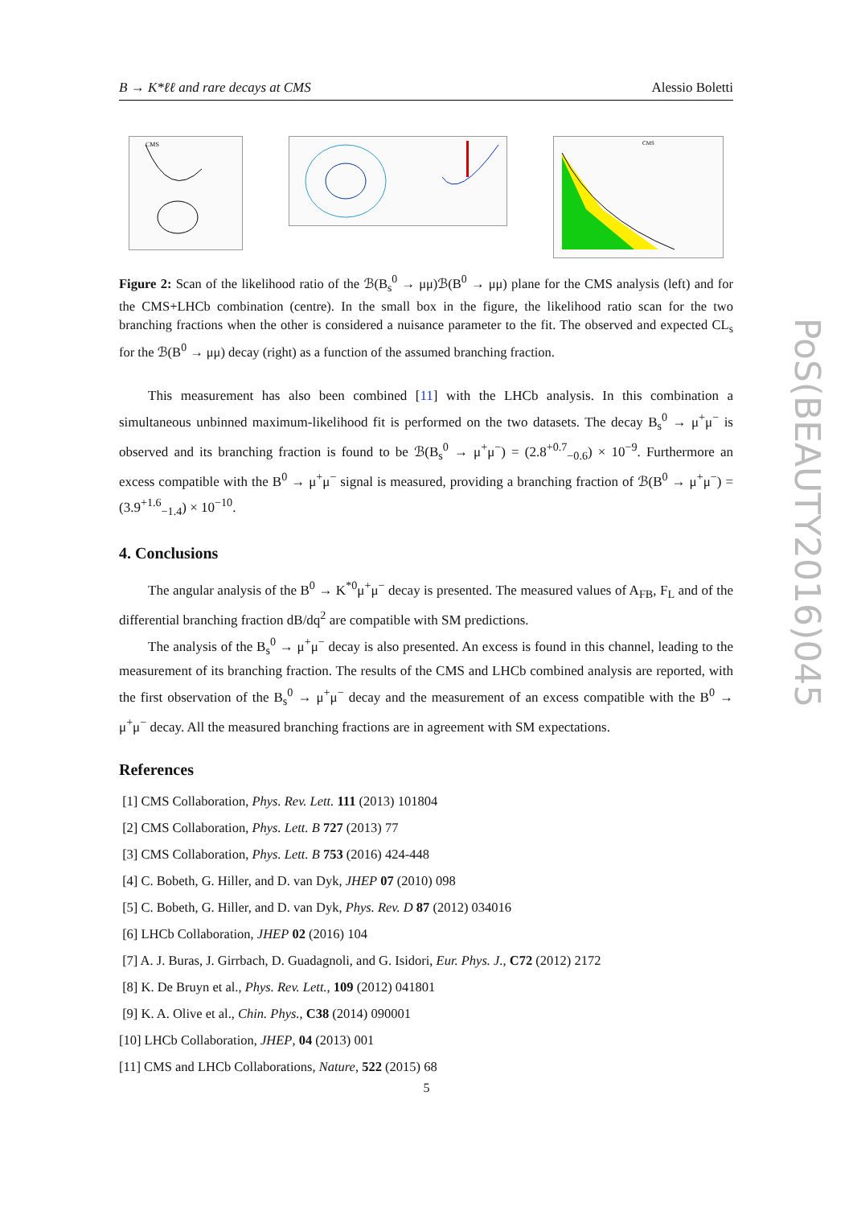B → K*ℓℓ and rare decays at CMS Alessio Boletti
CMS
CMS
Figure 2: Scan of the likelihood ratio of the ℬ(B<sub>s</sub><sup>0</sup> → μμ)ℬ(B<sup>0</sup> → μμ) plane for the CMS analysis (left) and for the CMS+LHCb combination (centre). In the small box in the figure, the likelihood ratio scan for the two branching fractions when the other is considered a nuisance parameter to the fit. The observed and expected CL<sub>s</sub> for the ℬ(B<sup>0</sup> → μμ) decay (right) as a function of the assumed branching fraction.
This measurement has also been combined [11] with the LHCb analysis. In this combination a simultaneous unbinned maximum-likelihood fit is performed on the two datasets. The decay B<sub>s</sub><sup>0</sup> → μ<sup>+</sup>μ<sup>−</sup> is observed and its branching fraction is found to be ℬ(B<sub>s</sub><sup>0</sup> → μ<sup>+</sup>μ<sup>−</sup>) = (2.8<sup>+0.7</sup><sub>−0.6</sub>) × 10<sup>−9</sup>. Furthermore an excess compatible with the B<sup>0</sup> → μ<sup>+</sup>μ<sup>−</sup> signal is measured, providing a branching fraction of ℬ(B<sup>0</sup> → μ<sup>+</sup>μ<sup>−</sup>) = (3.9<sup>+1.6</sup><sub>−1.4</sub>) × 10<sup>−10</sup>.
4. Conclusions
The angular analysis of the B<sup>0</sup> → K<sup>*0</sup>μ<sup>+</sup>μ<sup>−</sup> decay is presented. The measured values of A<sub>FB</sub>, F<sub>L</sub> and of the differential branching fraction dB/dq<sup>2</sup> are compatible with SM predictions.
The analysis of the B<sub>s</sub><sup>0</sup> → μ<sup>+</sup>μ<sup>−</sup> decay is also presented. An excess is found in this channel, leading to the measurement of its branching fraction. The results of the CMS and LHCb combined analysis are reported, with the first observation of the B<sub>s</sub><sup>0</sup> → μ<sup>+</sup>μ<sup>−</sup> decay and the measurement of an excess compatible with the B<sup>0</sup> → μ<sup>+</sup>μ<sup>−</sup> decay. All the measured branching fractions are in agreement with SM expectations.
References
[1] CMS Collaboration, Phys. Rev. Lett. 111 (2013) 101804
[2] CMS Collaboration, Phys. Lett. B 727 (2013) 77
[3] CMS Collaboration, Phys. Lett. B 753 (2016) 424-448
[4] C. Bobeth, G. Hiller, and D. van Dyk, JHEP 07 (2010) 098
[5] C. Bobeth, G. Hiller, and D. van Dyk, Phys. Rev. D 87 (2012) 034016
[6] LHCb Collaboration, JHEP 02 (2016) 104
[7] A. J. Buras, J. Girrbach, D. Guadagnoli, and G. Isidori, Eur. Phys. J., C72 (2012) 2172
[8] K. De Bruyn et al., Phys. Rev. Lett., 109 (2012) 041801
[9] K. A. Olive et al., Chin. Phys., C38 (2014) 090001
[10] LHCb Collaboration, JHEP, 04 (2013) 001
[11] CMS and LHCb Collaborations, Nature, 522 (2015) 68
PoS(BEAUTY2016)045
5